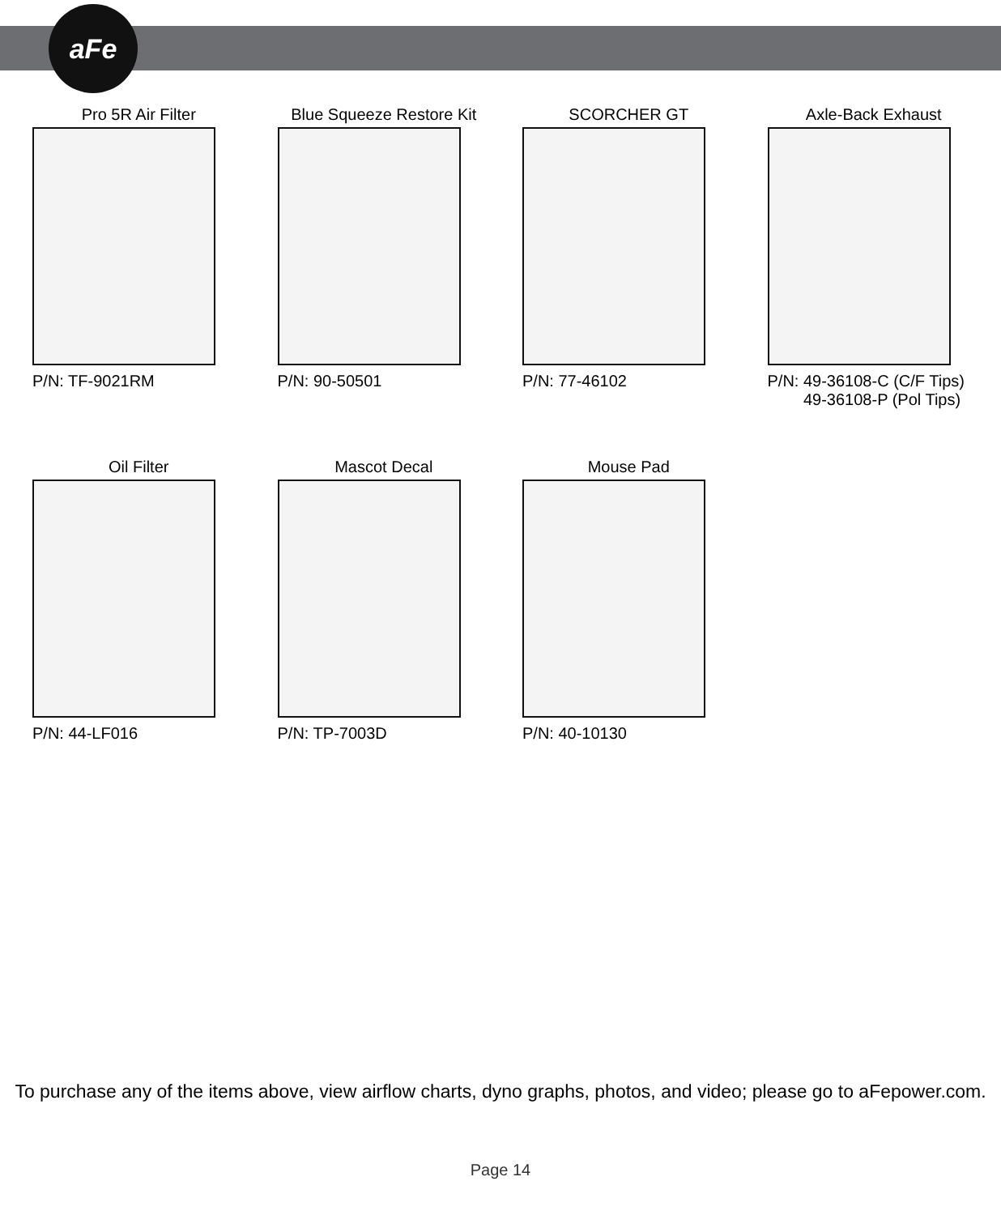aFe
Pro 5R Air Filter
P/N: TF-9021RM
Blue Squeeze Restore Kit
P/N: 90-50501
SCORCHER GT
P/N: 77-46102
Axle-Back Exhaust
P/N: 49-36108-C (C/F Tips)
49-36108-P (Pol Tips)
Oil Filter
P/N: 44-LF016
Mascot Decal
P/N: TP-7003D
Mouse Pad
P/N: 40-10130
To purchase any of the items above, view airflow charts, dyno graphs, photos, and video; please go to aFepower.com.
Page 14